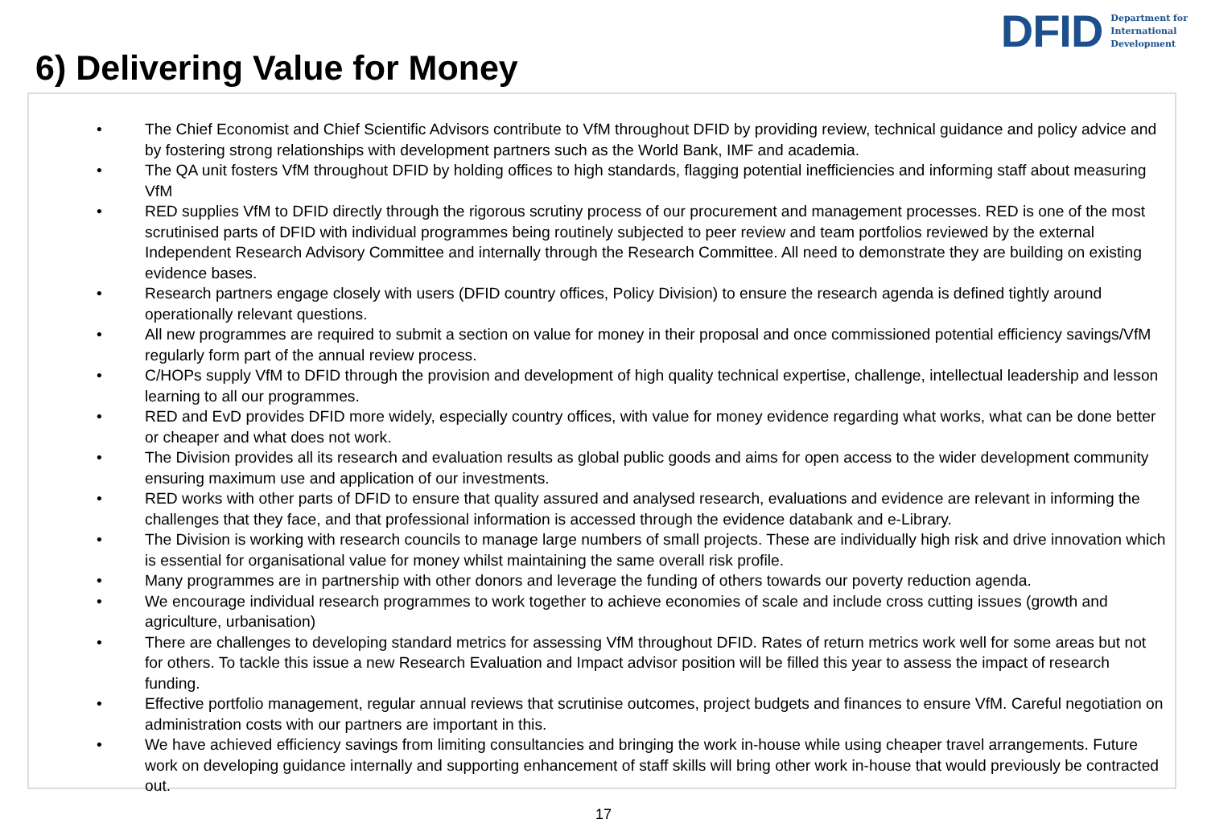DFID Department for
International
Development
6) Delivering Value for Money
• The Chief Economist and Chief Scientific Advisors contribute to VfM throughout DFID by providing review, technical guidance and policy advice and by fostering strong relationships with development partners such as the World Bank, IMF and academia.
• The QA unit fosters VfM throughout DFID by holding offices to high standards, flagging potential inefficiencies and informing staff about measuring VfM
• RED supplies VfM to DFID directly through the rigorous scrutiny process of our procurement and management processes. RED is one of the most scrutinised parts of DFID with individual programmes being routinely subjected to peer review and team portfolios reviewed by the external Independent Research Advisory Committee and internally through the Research Committee. All need to demonstrate they are building on existing evidence bases.
• Research partners engage closely with users (DFID country offices, Policy Division) to ensure the research agenda is defined tightly around operationally relevant questions.
• All new programmes are required to submit a section on value for money in their proposal and once commissioned potential efficiency savings/VfM regularly form part of the annual review process.
• C/HOPs supply VfM to DFID through the provision and development of high quality technical expertise, challenge, intellectual leadership and lesson learning to all our programmes.
• RED and EvD provides DFID more widely, especially country offices, with value for money evidence regarding what works, what can be done better or cheaper and what does not work.
• The Division provides all its research and evaluation results as global public goods and aims for open access to the wider development community ensuring maximum use and application of our investments.
• RED works with other parts of DFID to ensure that quality assured and analysed research, evaluations and evidence are relevant in informing the challenges that they face, and that professional information is accessed through the evidence databank and e-Library.
• The Division is working with research councils to manage large numbers of small projects. These are individually high risk and drive innovation which is essential for organisational value for money whilst maintaining the same overall risk profile.
• Many programmes are in partnership with other donors and leverage the funding of others towards our poverty reduction agenda.
• We encourage individual research programmes to work together to achieve economies of scale and include cross cutting issues (growth and agriculture, urbanisation)
• There are challenges to developing standard metrics for assessing VfM throughout DFID. Rates of return metrics work well for some areas but not for others. To tackle this issue a new Research Evaluation and Impact advisor position will be filled this year to assess the impact of research funding.
• Effective portfolio management, regular annual reviews that scrutinise outcomes, project budgets and finances to ensure VfM. Careful negotiation on administration costs with our partners are important in this.
• We have achieved efficiency savings from limiting consultancies and bringing the work in-house while using cheaper travel arrangements. Future work on developing guidance internally and supporting enhancement of staff skills will bring other work in-house that would previously be contracted out.
17